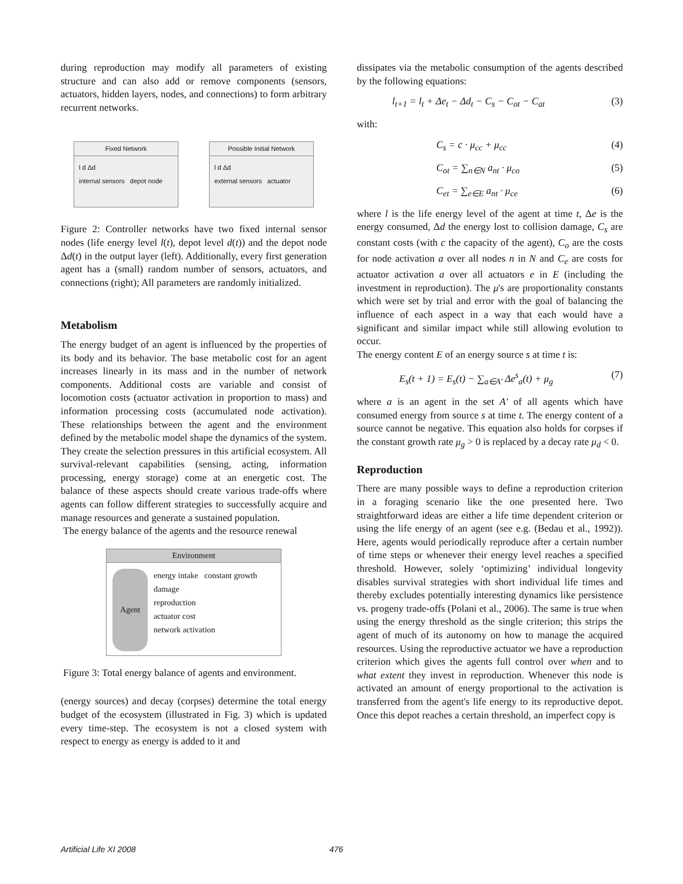during reproduction may modify all parameters of existing structure and can also add or remove components (sensors, actuators, hidden layers, nodes, and connections) to form arbitrary recurrent networks.
Fixed Network
l d Δd
internal sensors depot node
Possible Initial Network
l d Δd
external sensors actuator
Figure 2: Controller networks have two fixed internal sensor nodes (life energy level l(t), depot level d(t)) and the depot node Δd(t) in the output layer (left). Additionally, every first generation agent has a (small) random number of sensors, actuators, and connections (right); All parameters are randomly initialized.
Metabolism
The energy budget of an agent is influenced by the properties of its body and its behavior. The base metabolic cost for an agent increases linearly in its mass and in the number of network components. Additional costs are variable and consist of locomotion costs (actuator activation in proportion to mass) and information processing costs (accumulated node activation). These relationships between the agent and the environment defined by the metabolic model shape the dynamics of the system. They create the selection pressures in this artificial ecosystem. All survival-relevant capabilities (sensing, acting, information processing, energy storage) come at an energetic cost. The balance of these aspects should create various trade-offs where agents can follow different strategies to successfully acquire and manage resources and generate a sustained population.
The energy balance of the agents and the resource renewal
Environment
Agent
energy intake constant growth
damage
reproduction
actuator cost
network activation
Figure 3: Total energy balance of agents and environment.
(energy sources) and decay (corpses) determine the total energy budget of the ecosystem (illustrated in Fig. 3) which is updated every time-step. The ecosystem is not a closed system with respect to energy as energy is added to it and
dissipates via the metabolic consumption of the agents described by the following equations:
l<sub>t+1</sub> = l<sub>t</sub> + Δe<sub>t</sub> − Δd<sub>t</sub> − C<sub>s</sub> − C<sub>ot</sub> − C<sub>at</sub> (3)
with:
C<sub>s</sub> = c · μ<sub>cc</sub> + μ<sub>cc</sub> (4)
C<sub>ot</sub> = ∑<sub>n∈N</sub> a<sub>nt</sub> · μ<sub>co</sub> (5)
C<sub>et</sub> = ∑<sub>e∈E</sub> a<sub>nt</sub> · μ<sub>ce</sub> (6)
where l is the life energy level of the agent at time t, Δe is the energy consumed, Δd the energy lost to collision damage, C<sub>s</sub> are constant costs (with c the capacity of the agent), C<sub>o</sub> are the costs for node activation a over all nodes n in N and C<sub>e</sub> are costs for actuator activation a over all actuators e in E (including the investment in reproduction). The μ's are proportionality constants which were set by trial and error with the goal of balancing the influence of each aspect in a way that each would have a significant and similar impact while still allowing evolution to occur.
The energy content E of an energy source s at time t is:
E<sub>s</sub>(t + 1) = E<sub>s</sub>(t) − ∑<sub>a∈A′</sub> Δe<sup>s</sup><sub>a</sub>(t) + μ<sub>g</sub> (7)
where a is an agent in the set A′ of all agents which have consumed energy from source s at time t. The energy content of a source cannot be negative. This equation also holds for corpses if the constant growth rate μ<sub>g</sub> > 0 is replaced by a decay rate μ<sub>d</sub> < 0.
Reproduction
There are many possible ways to define a reproduction criterion in a foraging scenario like the one presented here. Two straightforward ideas are either a life time dependent criterion or using the life energy of an agent (see e.g. (Bedau et al., 1992)). Here, agents would periodically reproduce after a certain number of time steps or whenever their energy level reaches a specified threshold. However, solely ‘optimizing’ individual longevity disables survival strategies with short individual life times and thereby excludes potentially interesting dynamics like persistence vs. progeny trade-offs (Polani et al., 2006). The same is true when using the energy threshold as the single criterion; this strips the agent of much of its autonomy on how to manage the acquired resources. Using the reproductive actuator we have a reproduction criterion which gives the agents full control over when and to what extent they invest in reproduction. Whenever this node is activated an amount of energy proportional to the activation is transferred from the agent's life energy to its reproductive depot. Once this depot reaches a certain threshold, an imperfect copy is
Artificial Life XI 2008 476